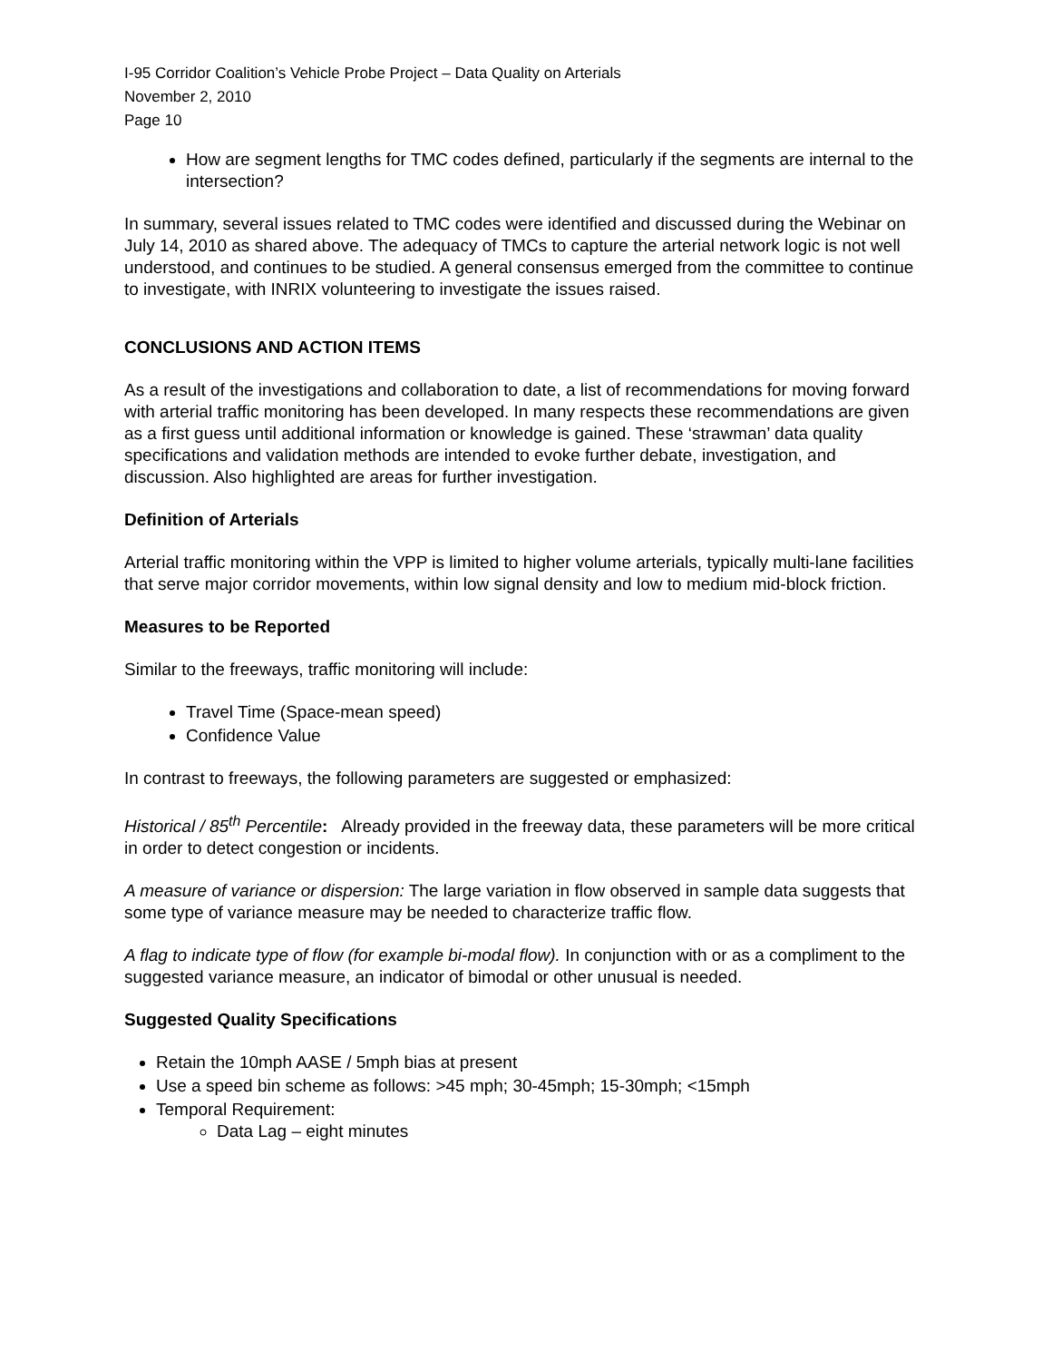I-95 Corridor Coalition’s Vehicle Probe Project – Data Quality on Arterials
November 2, 2010
Page 10
How are segment lengths for TMC codes defined, particularly if the segments are internal to the intersection?
In summary, several issues related to TMC codes were identified and discussed during the Webinar on July 14, 2010 as shared above. The adequacy of TMCs to capture the arterial network logic is not well understood, and continues to be studied. A general consensus emerged from the committee to continue to investigate, with INRIX volunteering to investigate the issues raised.
CONCLUSIONS AND ACTION ITEMS
As a result of the investigations and collaboration to date, a list of recommendations for moving forward with arterial traffic monitoring has been developed. In many respects these recommendations are given as a first guess until additional information or knowledge is gained. These ‘strawman’ data quality specifications and validation methods are intended to evoke further debate, investigation, and discussion. Also highlighted are areas for further investigation.
Definition of Arterials
Arterial traffic monitoring within the VPP is limited to higher volume arterials, typically multi-lane facilities that serve major corridor movements, within low signal density and low to medium mid-block friction.
Measures to be Reported
Similar to the freeways, traffic monitoring will include:
Travel Time (Space-mean speed)
Confidence Value
In contrast to freeways, the following parameters are suggested or emphasized:
Historical / 85<sup>th</sup> Percentile: Already provided in the freeway data, these parameters will be more critical in order to detect congestion or incidents.
A measure of variance or dispersion: The large variation in flow observed in sample data suggests that some type of variance measure may be needed to characterize traffic flow.
A flag to indicate type of flow (for example bi-modal flow). In conjunction with or as a compliment to the suggested variance measure, an indicator of bimodal or other unusual is needed.
Suggested Quality Specifications
Retain the 10mph AASE / 5mph bias at present
Use a speed bin scheme as follows: >45 mph; 30-45mph; 15-30mph; <15mph
Temporal Requirement:
Data Lag – eight minutes